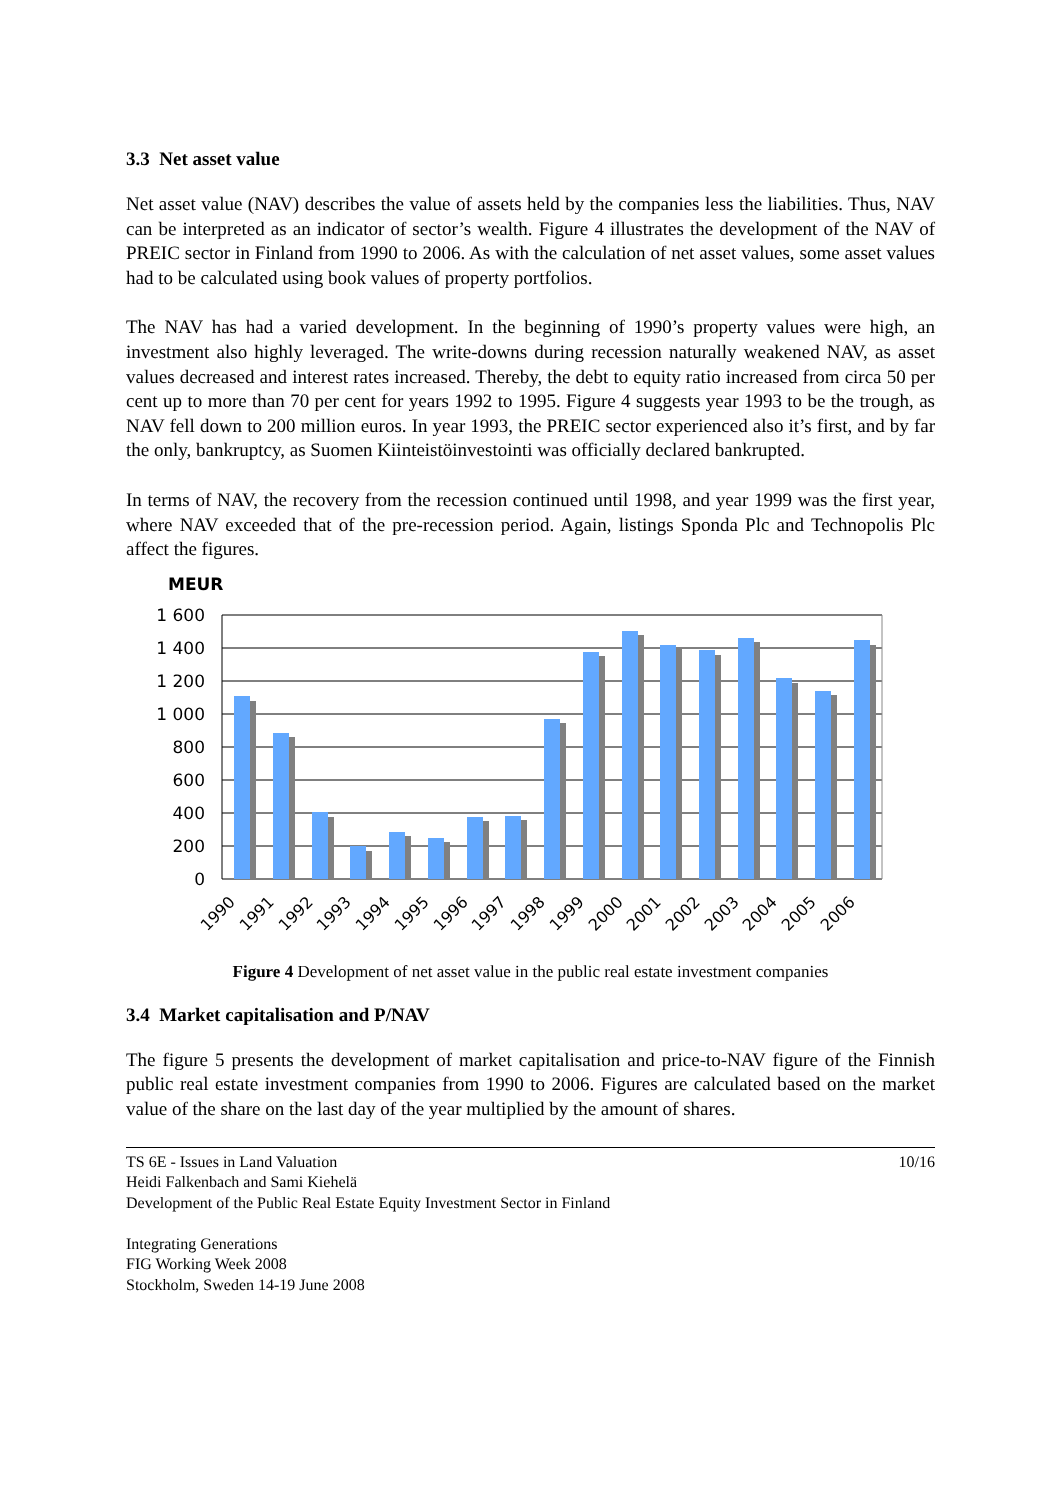3.3 Net asset value
Net asset value (NAV) describes the value of assets held by the companies less the liabilities. Thus, NAV can be interpreted as an indicator of sector’s wealth. Figure 4 illustrates the development of the NAV of PREIC sector in Finland from 1990 to 2006. As with the calculation of net asset values, some asset values had to be calculated using book values of property portfolios.
The NAV has had a varied development. In the beginning of 1990’s property values were high, an investment also highly leveraged. The write-downs during recession naturally weakened NAV, as asset values decreased and interest rates increased. Thereby, the debt to equity ratio increased from circa 50 per cent up to more than 70 per cent for years 1992 to 1995. Figure 4 suggests year 1993 to be the trough, as NAV fell down to 200 million euros. In year 1993, the PREIC sector experienced also it’s first, and by far the only, bankruptcy, as Suomen Kiinteistöinvestointi was officially declared bankrupted.
In terms of NAV, the recovery from the recession continued until 1998, and year 1999 was the first year, where NAV exceeded that of the pre-recession period. Again, listings Sponda Plc and Technopolis Plc affect the figures.
MEUR
1 600
1 400
1 200
1 000
800
600
400
200
0
1990
1991
1992
1993
1994
1995
1996
1997
1998
1999
2000
2001
2002
2003
2004
2005
2006
Figure 4 Development of net asset value in the public real estate investment companies
3.4 Market capitalisation and P/NAV
The figure 5 presents the development of market capitalisation and price-to-NAV figure of the Finnish public real estate investment companies from 1990 to 2006. Figures are calculated based on the market value of the share on the last day of the year multiplied by the amount of shares.
10/16 TS 6E - Issues in Land Valuation
Heidi Falkenbach and Sami Kiehelä
Development of the Public Real Estate Equity Investment Sector in Finland
Integrating Generations
FIG Working Week 2008
Stockholm, Sweden 14-19 June 2008